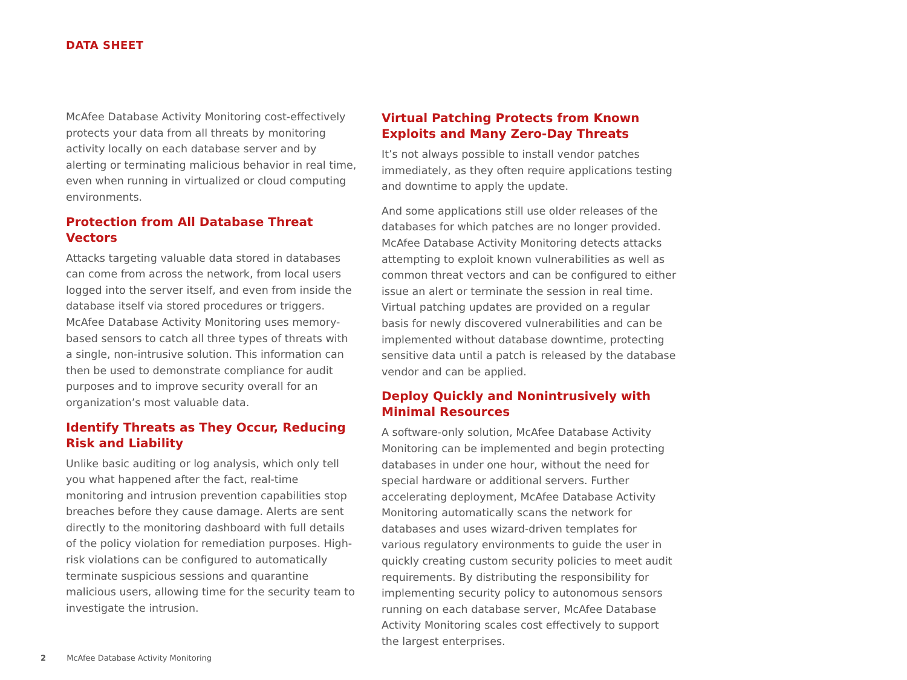DATA SHEET
McAfee Database Activity Monitoring cost-effectively protects your data from all threats by monitoring activity locally on each database server and by alerting or terminating malicious behavior in real time, even when running in virtualized or cloud computing environments.
Protection from All Database Threat Vectors
Attacks targeting valuable data stored in databases can come from across the network, from local users logged into the server itself, and even from inside the database itself via stored procedures or triggers. McAfee Database Activity Monitoring uses memory-based sensors to catch all three types of threats with a single, non-intrusive solution. This information can then be used to demonstrate compliance for audit purposes and to improve security overall for an organization’s most valuable data.
Identify Threats as They Occur, Reducing Risk and Liability
Unlike basic auditing or log analysis, which only tell you what happened after the fact, real-time monitoring and intrusion prevention capabilities stop breaches before they cause damage. Alerts are sent directly to the monitoring dashboard with full details of the policy violation for remediation purposes. High-risk violations can be configured to automatically terminate suspicious sessions and quarantine malicious users, allowing time for the security team to investigate the intrusion.
Virtual Patching Protects from Known Exploits and Many Zero-Day Threats
It’s not always possible to install vendor patches immediately, as they often require applications testing and downtime to apply the update.
And some applications still use older releases of the databases for which patches are no longer provided. McAfee Database Activity Monitoring detects attacks attempting to exploit known vulnerabilities as well as common threat vectors and can be configured to either issue an alert or terminate the session in real time. Virtual patching updates are provided on a regular basis for newly discovered vulnerabilities and can be implemented without database downtime, protecting sensitive data until a patch is released by the database vendor and can be applied.
Deploy Quickly and Nonintrusively with Minimal Resources
A software-only solution, McAfee Database Activity Monitoring can be implemented and begin protecting databases in under one hour, without the need for special hardware or additional servers. Further accelerating deployment, McAfee Database Activity Monitoring automatically scans the network for databases and uses wizard-driven templates for various regulatory environments to guide the user in quickly creating custom security policies to meet audit requirements. By distributing the responsibility for implementing security policy to autonomous sensors running on each database server, McAfee Database Activity Monitoring scales cost effectively to support the largest enterprises.
2 McAfee Database Activity Monitoring